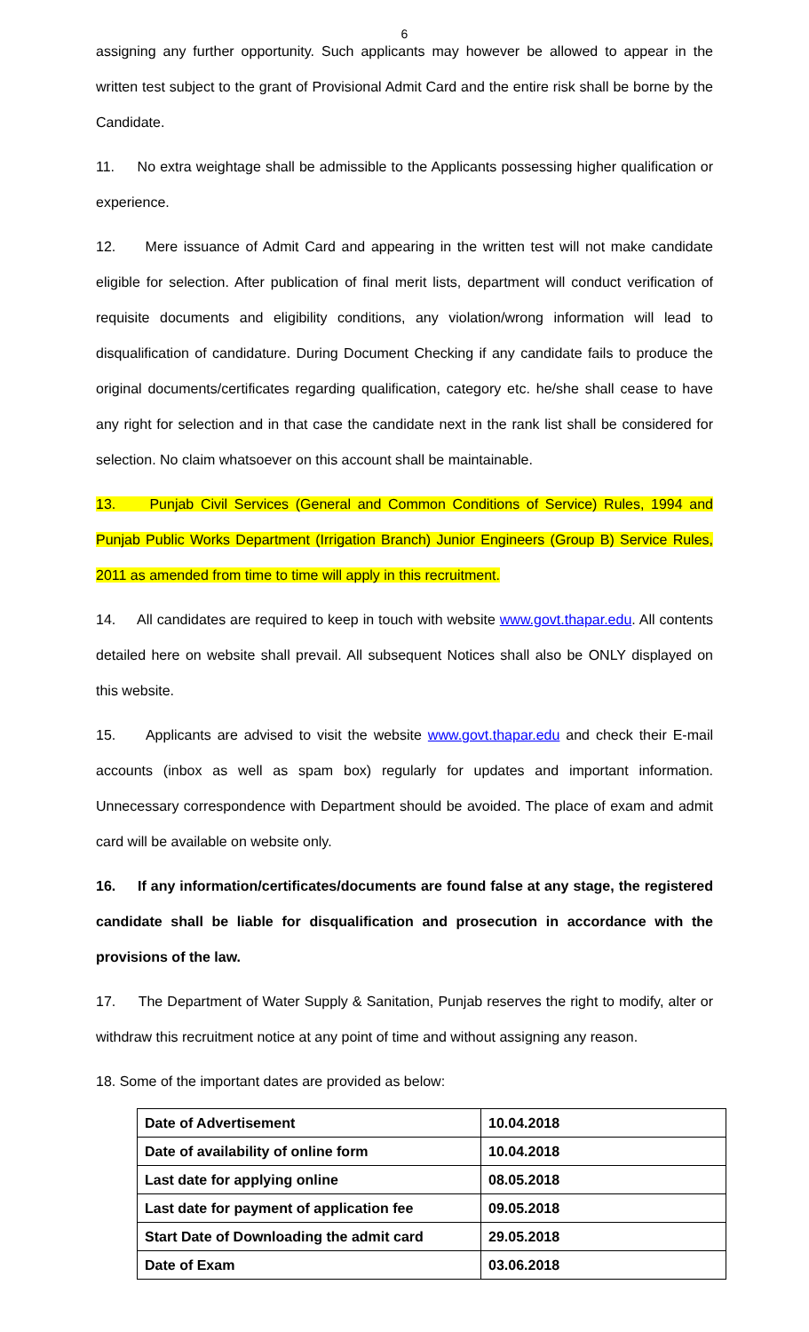6
assigning any further opportunity. Such applicants may however be allowed to appear in the written test subject to the grant of Provisional Admit Card and the entire risk shall be borne by the Candidate.
11. No extra weightage shall be admissible to the Applicants possessing higher qualification or experience.
12. Mere issuance of Admit Card and appearing in the written test will not make candidate eligible for selection. After publication of final merit lists, department will conduct verification of requisite documents and eligibility conditions, any violation/wrong information will lead to disqualification of candidature. During Document Checking if any candidate fails to produce the original documents/certificates regarding qualification, category etc. he/she shall cease to have any right for selection and in that case the candidate next in the rank list shall be considered for selection. No claim whatsoever on this account shall be maintainable.
13. Punjab Civil Services (General and Common Conditions of Service) Rules, 1994 and Punjab Public Works Department (Irrigation Branch) Junior Engineers (Group B) Service Rules, 2011 as amended from time to time will apply in this recruitment.
14. All candidates are required to keep in touch with website www.govt.thapar.edu. All contents detailed here on website shall prevail. All subsequent Notices shall also be ONLY displayed on this website.
15. Applicants are advised to visit the website www.govt.thapar.edu and check their E-mail accounts (inbox as well as spam box) regularly for updates and important information. Unnecessary correspondence with Department should be avoided. The place of exam and admit card will be available on website only.
16. If any information/certificates/documents are found false at any stage, the registered candidate shall be liable for disqualification and prosecution in accordance with the provisions of the law.
17. The Department of Water Supply & Sanitation, Punjab reserves the right to modify, alter or withdraw this recruitment notice at any point of time and without assigning any reason.
18. Some of the important dates are provided as below:
| Date of Advertisement | 10.04.2018 |
| Date of availability of online form | 10.04.2018 |
| Last date for applying online | 08.05.2018 |
| Last date for payment of application fee | 09.05.2018 |
| Start Date of Downloading the admit card | 29.05.2018 |
| Date of Exam | 03.06.2018 |